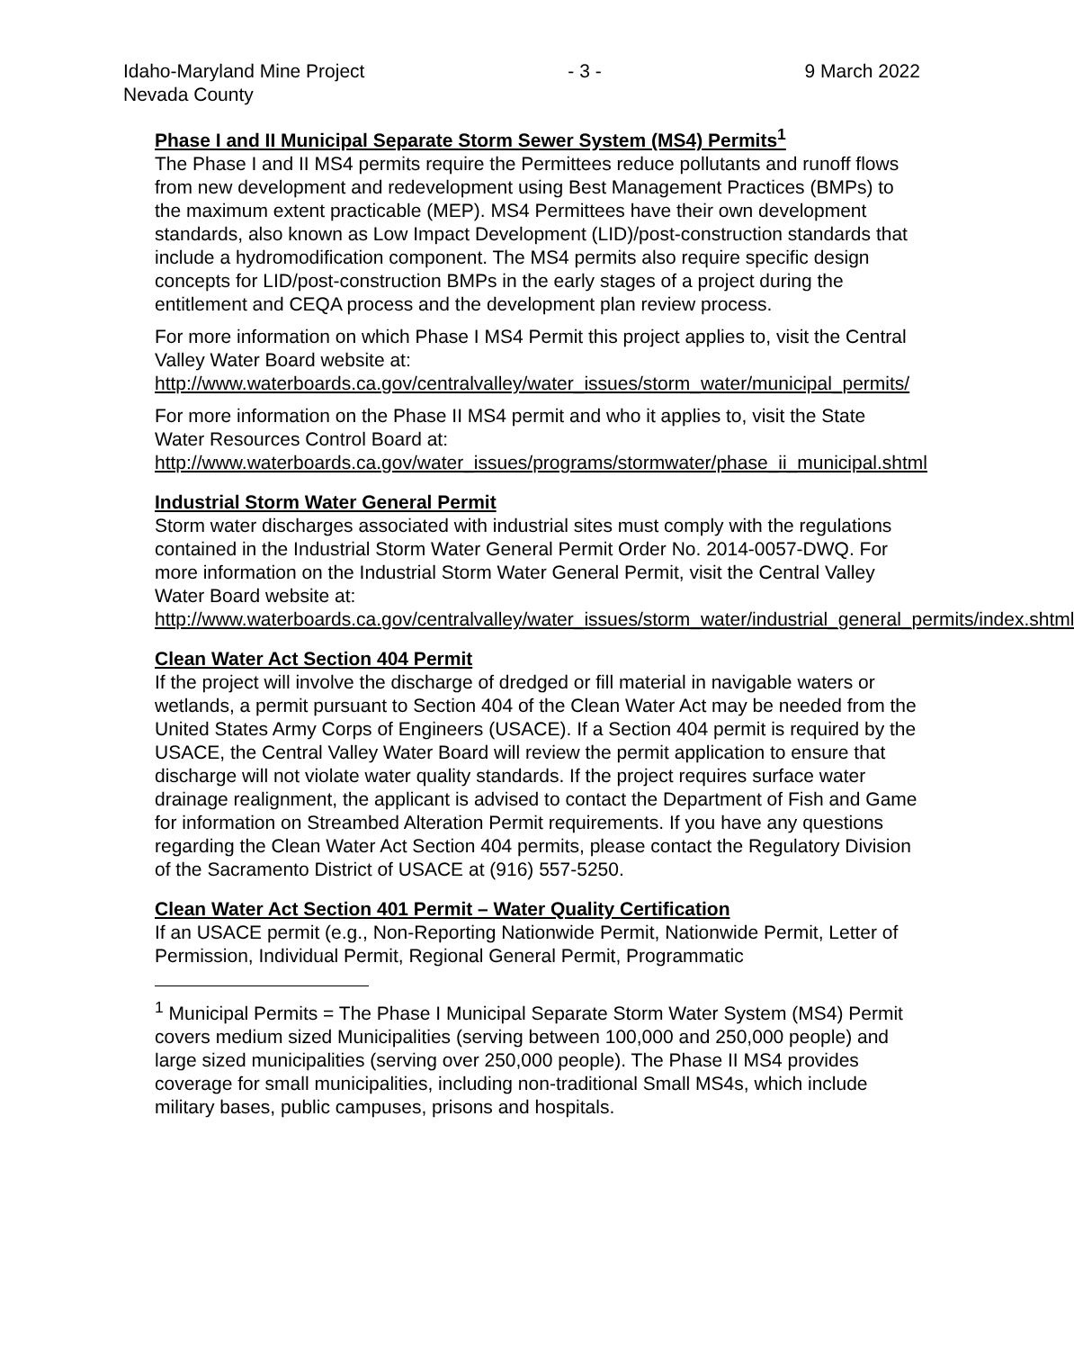Idaho-Maryland Mine Project - 3 - 9 March 2022
Nevada County
Phase I and II Municipal Separate Storm Sewer System (MS4) Permits<sup>1</sup>
The Phase I and II MS4 permits require the Permittees reduce pollutants and runoff flows from new development and redevelopment using Best Management Practices (BMPs) to the maximum extent practicable (MEP). MS4 Permittees have their own development standards, also known as Low Impact Development (LID)/post-construction standards that include a hydromodification component. The MS4 permits also require specific design concepts for LID/post-construction BMPs in the early stages of a project during the entitlement and CEQA process and the development plan review process.
For more information on which Phase I MS4 Permit this project applies to, visit the Central Valley Water Board website at:
http://www.waterboards.ca.gov/centralvalley/water_issues/storm_water/municipal_permits/
For more information on the Phase II MS4 permit and who it applies to, visit the State Water Resources Control Board at:
http://www.waterboards.ca.gov/water_issues/programs/stormwater/phase_ii_municipal.shtml
Industrial Storm Water General Permit
Storm water discharges associated with industrial sites must comply with the regulations contained in the Industrial Storm Water General Permit Order No. 2014-0057-DWQ. For more information on the Industrial Storm Water General Permit, visit the Central Valley Water Board website at:
http://www.waterboards.ca.gov/centralvalley/water_issues/storm_water/industrial_general_permits/index.shtml
Clean Water Act Section 404 Permit
If the project will involve the discharge of dredged or fill material in navigable waters or wetlands, a permit pursuant to Section 404 of the Clean Water Act may be needed from the United States Army Corps of Engineers (USACE). If a Section 404 permit is required by the USACE, the Central Valley Water Board will review the permit application to ensure that discharge will not violate water quality standards. If the project requires surface water drainage realignment, the applicant is advised to contact the Department of Fish and Game for information on Streambed Alteration Permit requirements. If you have any questions regarding the Clean Water Act Section 404 permits, please contact the Regulatory Division of the Sacramento District of USACE at (916) 557-5250.
Clean Water Act Section 401 Permit – Water Quality Certification
If an USACE permit (e.g., Non-Reporting Nationwide Permit, Nationwide Permit, Letter of Permission, Individual Permit, Regional General Permit, Programmatic
<sup>1</sup> Municipal Permits = The Phase I Municipal Separate Storm Water System (MS4) Permit covers medium sized Municipalities (serving between 100,000 and 250,000 people) and large sized municipalities (serving over 250,000 people). The Phase II MS4 provides coverage for small municipalities, including non-traditional Small MS4s, which include military bases, public campuses, prisons and hospitals.